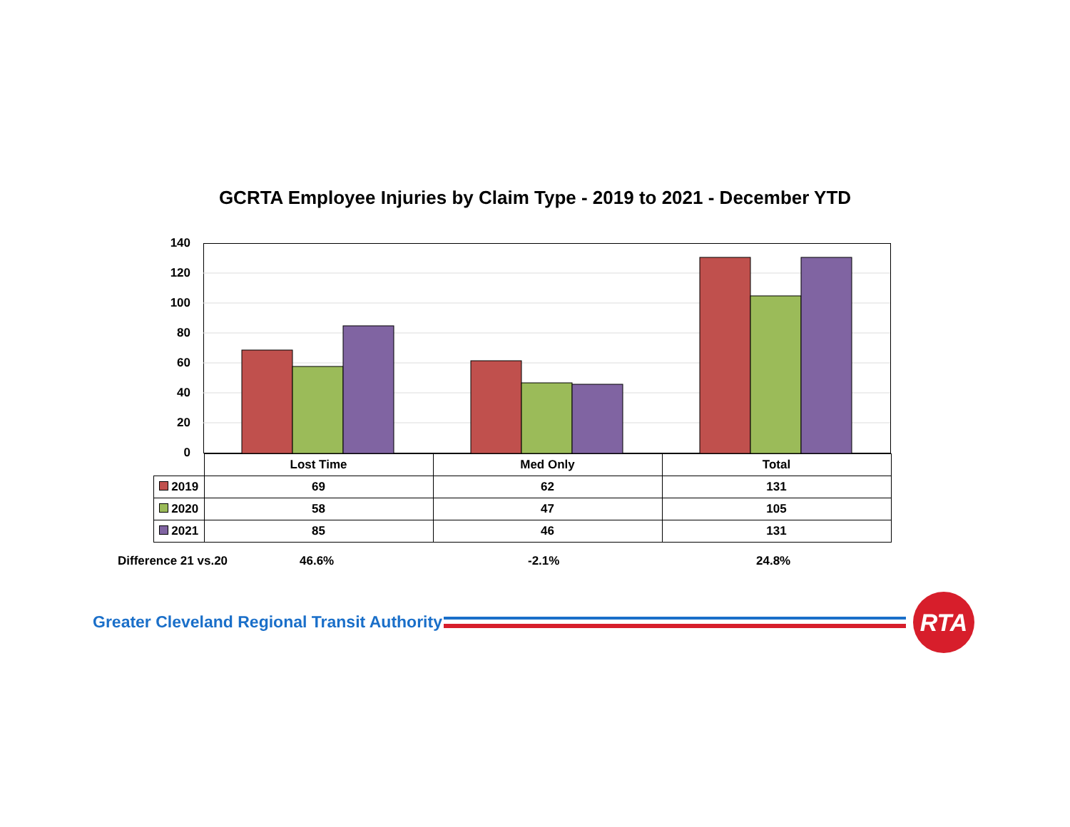GCRTA Employee Injuries by Claim Type - 2019 to 2021 - December YTD
140
120
100
80
60
40
20
0
| | Lost Time | Med Only | Total |
| 2019 | 69 | 62 | 131 |
| 2020 | 58 | 47 | 105 |
| 2021 | 85 | 46 | 131 |
Difference 21 vs.20 46.6% -2.1% 24.8%
Greater Cleveland Regional Transit Authority
RTA